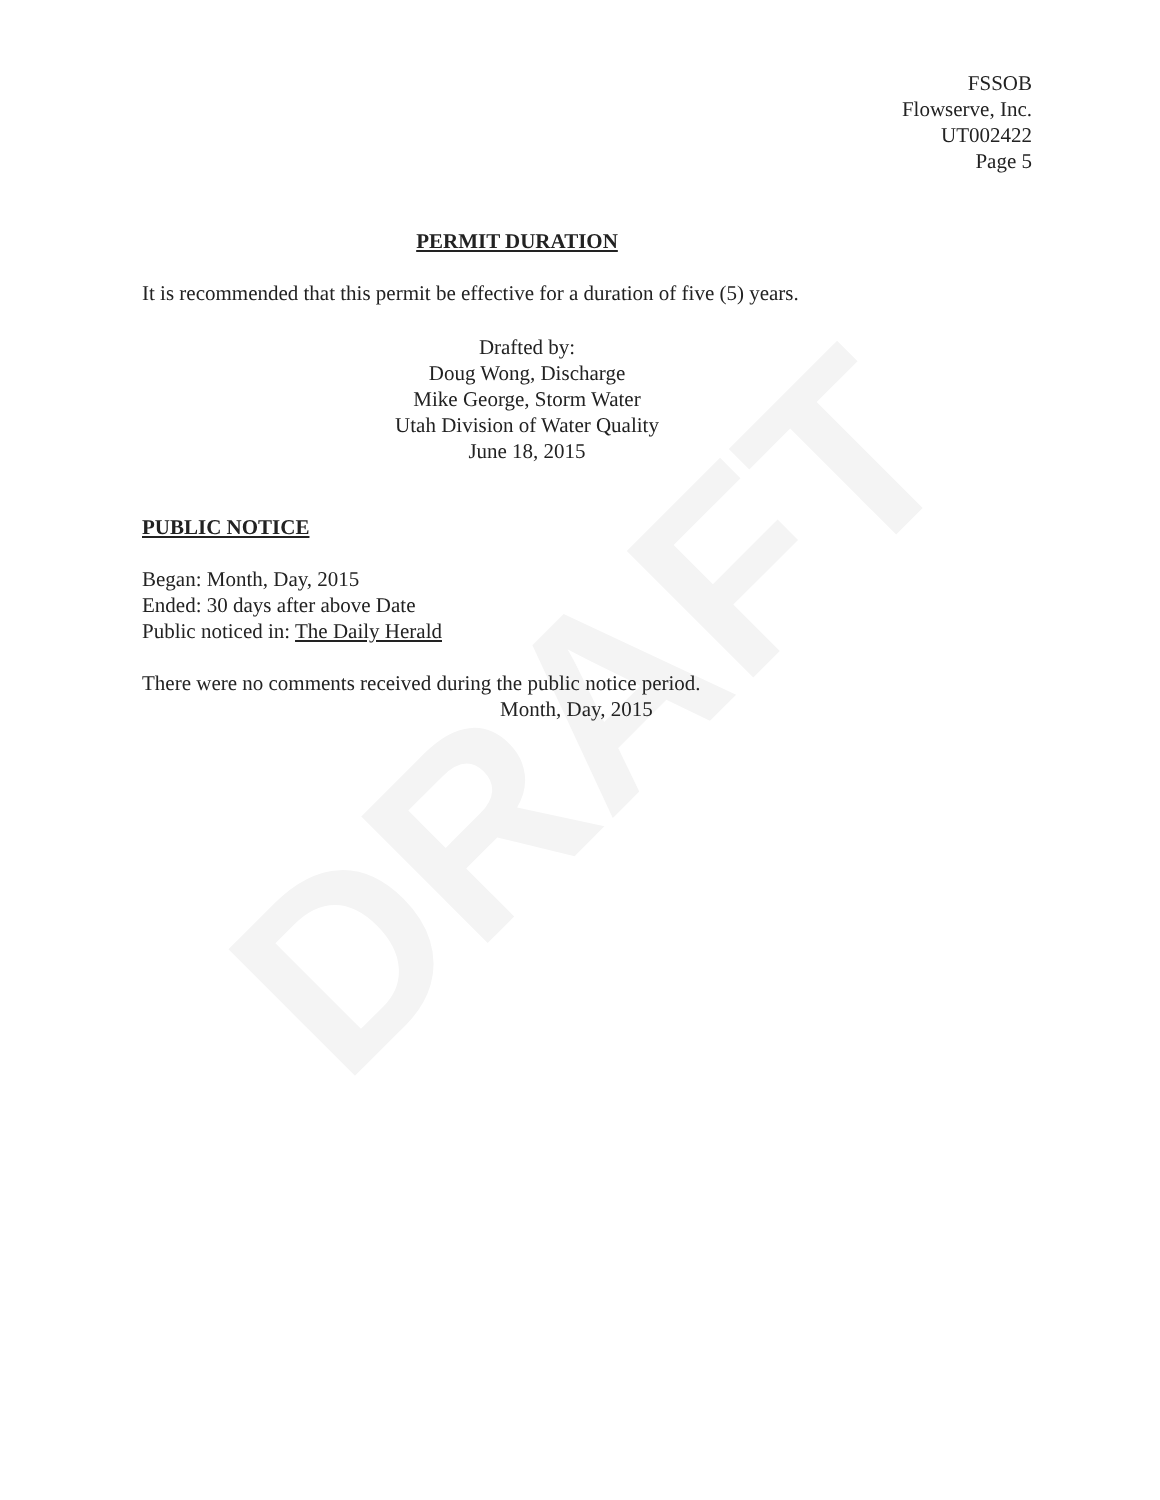DRAFT
FSSOB
Flowserve, Inc.
UT002422
Page 5
PERMIT DURATION
It is recommended that this permit be effective for a duration of five (5) years.
Drafted by:
Doug Wong, Discharge
Mike George, Storm Water
Utah Division of Water Quality
June 18, 2015
PUBLIC NOTICE
Began: Month, Day, 2015
Ended: 30 days after above Date
Public noticed in: The Daily Herald
There were no comments received during the public notice period.
Month, Day, 2015